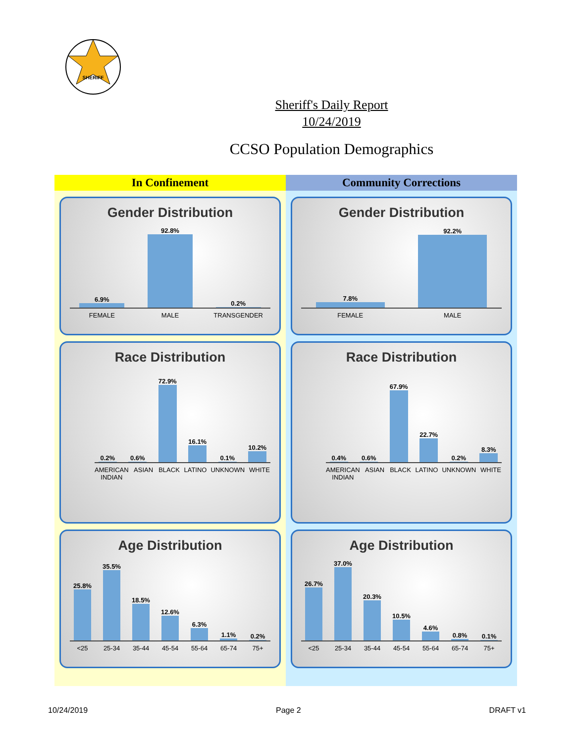SHERIFF
Sheriff's Daily Report
10/24/2019
CCSO Population Demographics
In Confinement
Gender Distribution
6.9%
92.8%
0.2%
FEMALE MALE TRANSGENDER
Race Distribution
0.2%
0.6%
72.9%
16.1%
0.1%
10.2%
AMERICAN INDIAN ASIAN BLACK LATINO UNKNOWN WHITE
Age Distribution
25.8%
35.5%
18.5%
12.6%
6.3%
1.1%
0.2%
<25 25-34 35-44 45-54 55-64 65-74 75+
Community Corrections
Gender Distribution
7.8%
92.2%
FEMALE MALE
Race Distribution
0.4%
0.6%
67.9%
22.7%
0.2%
8.3%
AMERICAN INDIAN ASIAN BLACK LATINO UNKNOWN WHITE
Age Distribution
26.7%
37.0%
20.3%
10.5%
4.6%
0.8%
0.1%
<25 25-34 35-44 45-54 55-64 65-74 75+
10/24/2019 Page 2 DRAFT v1